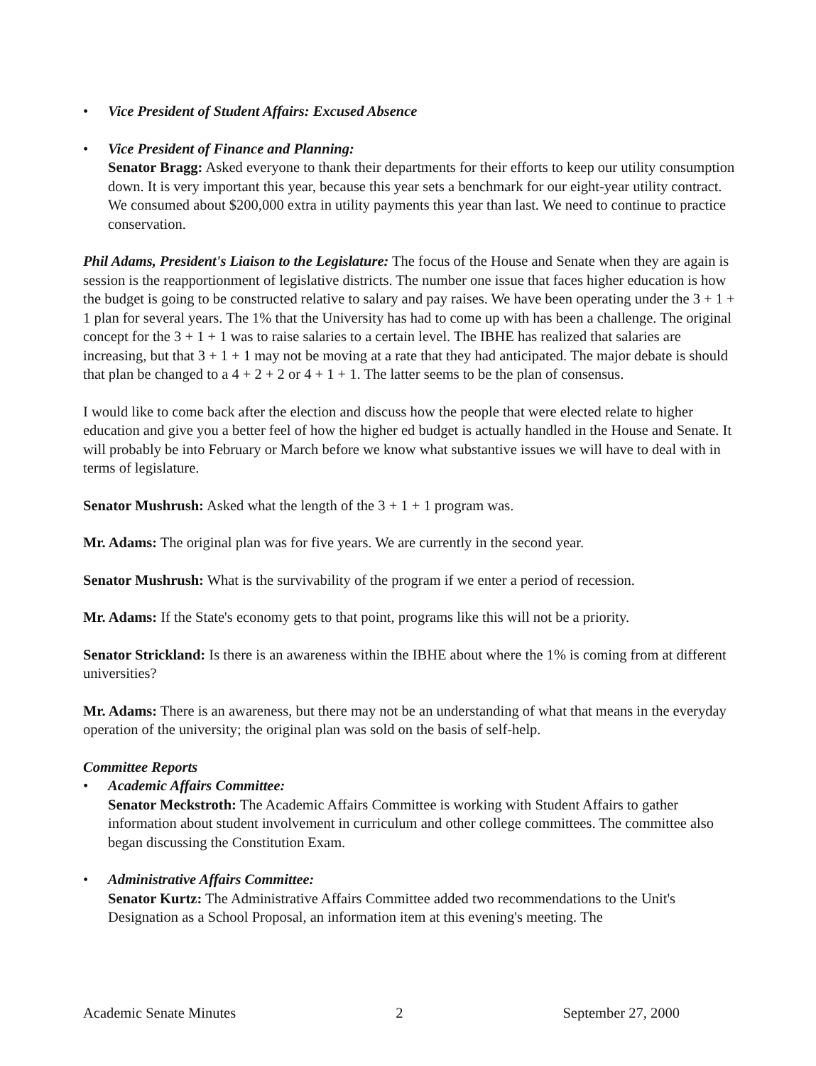• Vice President of Student Affairs: Excused Absence
• Vice President of Finance and Planning:
Senator Bragg: Asked everyone to thank their departments for their efforts to keep our utility consumption down. It is very important this year, because this year sets a benchmark for our eight-year utility contract. We consumed about $200,000 extra in utility payments this year than last. We need to continue to practice conservation.
Phil Adams, President's Liaison to the Legislature: The focus of the House and Senate when they are again is session is the reapportionment of legislative districts. The number one issue that faces higher education is how the budget is going to be constructed relative to salary and pay raises. We have been operating under the 3 + 1 + 1 plan for several years. The 1% that the University has had to come up with has been a challenge. The original concept for the 3 + 1 + 1 was to raise salaries to a certain level. The IBHE has realized that salaries are increasing, but that 3 + 1 + 1 may not be moving at a rate that they had anticipated. The major debate is should that plan be changed to a 4 + 2 + 2 or 4 + 1 + 1. The latter seems to be the plan of consensus.
I would like to come back after the election and discuss how the people that were elected relate to higher education and give you a better feel of how the higher ed budget is actually handled in the House and Senate. It will probably be into February or March before we know what substantive issues we will have to deal with in terms of legislature.
Senator Mushrush: Asked what the length of the 3 + 1 + 1 program was.
Mr. Adams: The original plan was for five years. We are currently in the second year.
Senator Mushrush: What is the survivability of the program if we enter a period of recession.
Mr. Adams: If the State's economy gets to that point, programs like this will not be a priority.
Senator Strickland: Is there is an awareness within the IBHE about where the 1% is coming from at different universities?
Mr. Adams: There is an awareness, but there may not be an understanding of what that means in the everyday operation of the university; the original plan was sold on the basis of self-help.
Committee Reports
• Academic Affairs Committee:
Senator Meckstroth: The Academic Affairs Committee is working with Student Affairs to gather information about student involvement in curriculum and other college committees. The committee also began discussing the Constitution Exam.
• Administrative Affairs Committee:
Senator Kurtz: The Administrative Affairs Committee added two recommendations to the Unit's Designation as a School Proposal, an information item at this evening's meeting. The
Academic Senate Minutes 2 September 27, 2000